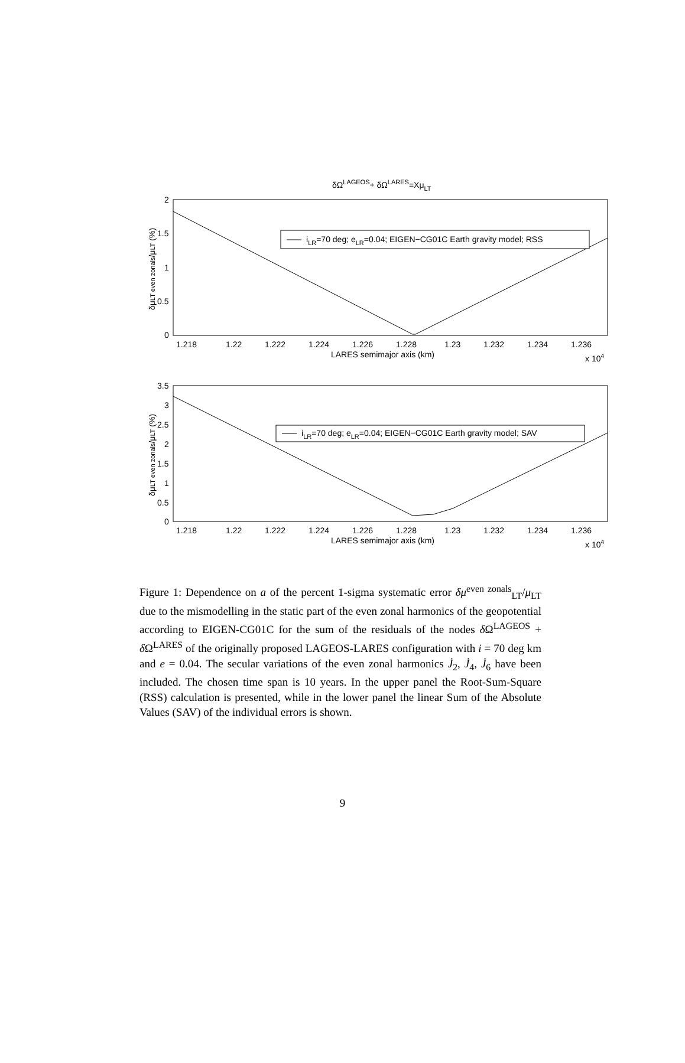δΩLAGEOS+ δΩLARES=XμLT
iLR=70 deg; eLR=0.04; EIGEN−CG01C Earth gravity model; RSS
2
1.5
1
0.5
0
1.218
1.22
1.222
1.224
1.226
1.228
1.23
1.232
1.234
1.236
LARES semimajor axis (km)
x 104
δμLT even zonals/μLT (%)
iLR=70 deg; eLR=0.04; EIGEN−CG01C Earth gravity model; SAV
3.5
3
2.5
2
1.5
1
0.5
0
1.218
1.22
1.222
1.224
1.226
1.228
1.23
1.232
1.234
1.236
LARES semimajor axis (km)
x 104
δμLT even zonals/μLT (%)
Figure 1: Dependence on a of the percent 1-sigma systematic error δμ<sup>even zonals</sup><sub>LT</sub>/μ<sub>LT</sub> due to the mismodelling in the static part of the even zonal harmonics of the geopotential according to EIGEN-CG01C for the sum of the residuals of the nodes δ Ω<sup>LAGEOS</sup> + δ Ω<sup>LARES</sup> of the originally proposed LAGEOS-LARES configuration with i = 70 deg km and e = 0.04. The secular variations of the even zonal harmonics J̇<sub>2</sub>, J̇<sub>4</sub>, J̇<sub>6</sub> have been included. The chosen time span is 10 years. In the upper panel the Root-Sum-Square (RSS) calculation is presented, while in the lower panel the linear Sum of the Absolute Values (SAV) of the individual errors is shown.
9